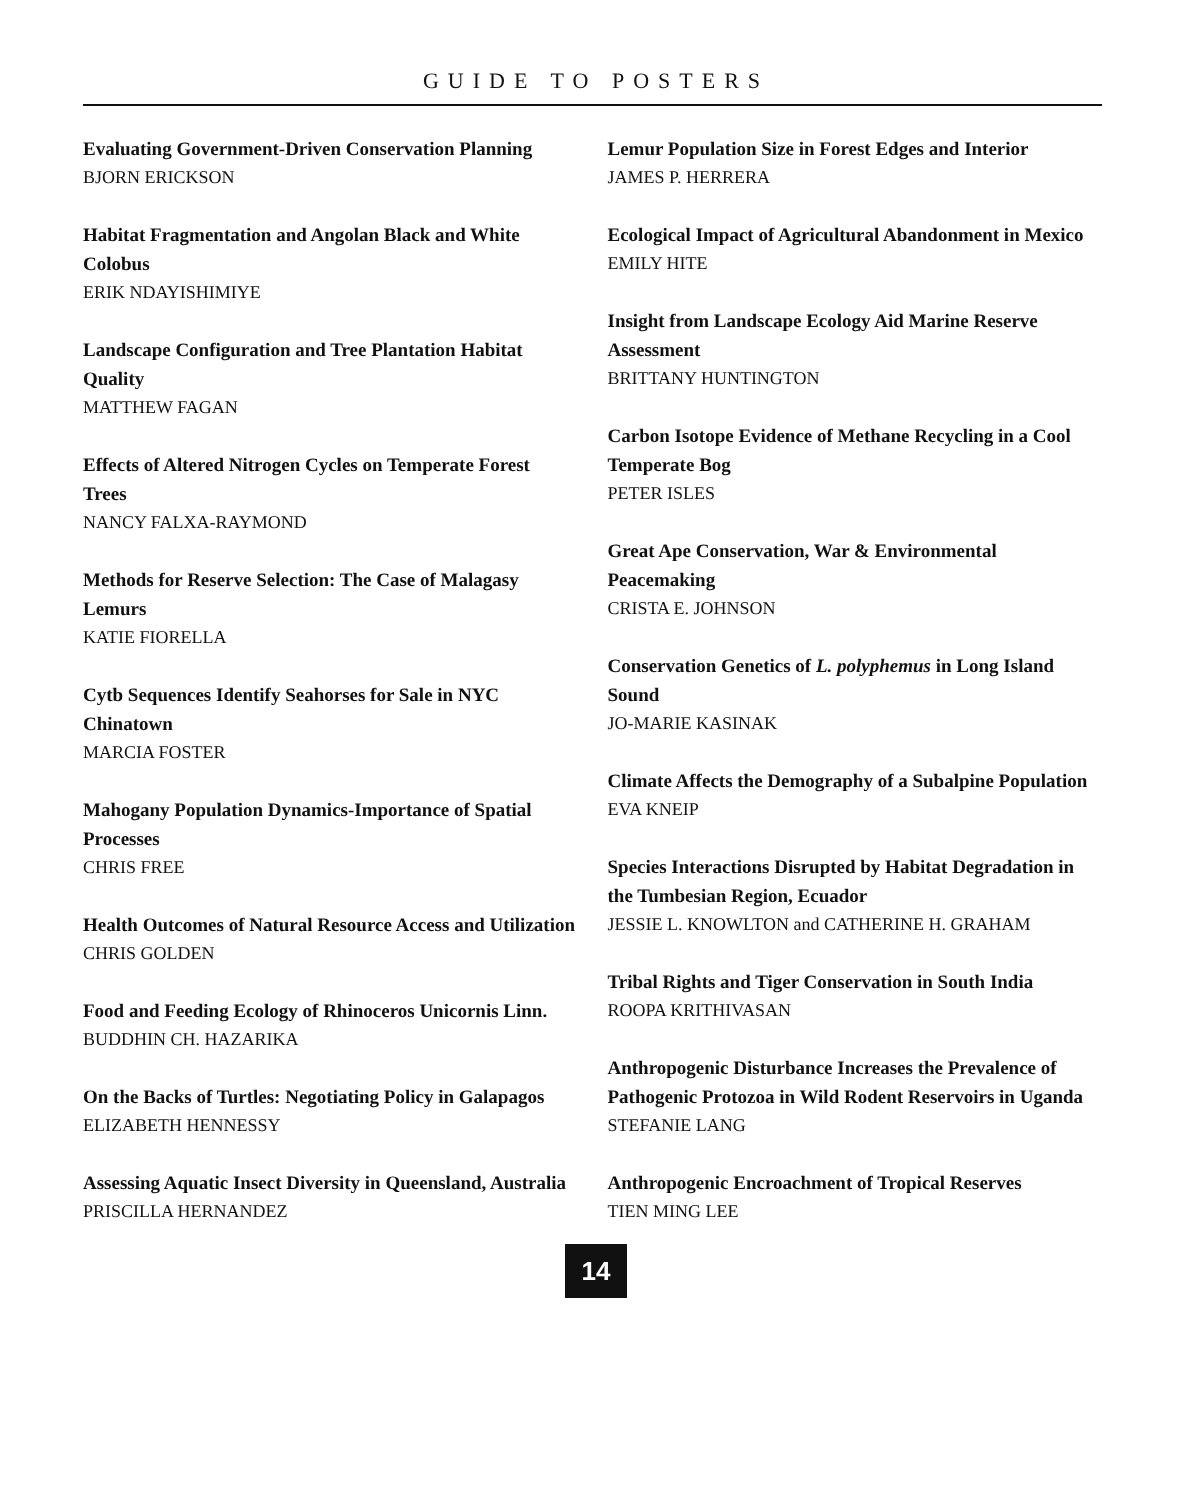GUIDE TO POSTERS
Evaluating Government-Driven Conservation Planning
BJORN ERICKSON
Habitat Fragmentation and Angolan Black and White Colobus
ERIK NDAYISHIMIYE
Landscape Configuration and Tree Plantation Habitat Quality
MATTHEW FAGAN
Effects of Altered Nitrogen Cycles on Temperate Forest Trees
NANCY FALXA-RAYMOND
Methods for Reserve Selection: The Case of Malagasy Lemurs
KATIE FIORELLA
Cytb Sequences Identify Seahorses for Sale in NYC Chinatown
MARCIA FOSTER
Mahogany Population Dynamics-Importance of Spatial Processes
CHRIS FREE
Health Outcomes of Natural Resource Access and Utilization
CHRIS GOLDEN
Food and Feeding Ecology of Rhinoceros Unicornis Linn.
BUDDHIN CH. HAZARIKA
On the Backs of Turtles: Negotiating Policy in Galapagos
ELIZABETH HENNESSY
Assessing Aquatic Insect Diversity in Queensland, Australia
PRISCILLA HERNANDEZ
Lemur Population Size in Forest Edges and Interior
JAMES P. HERRERA
Ecological Impact of Agricultural Abandonment in Mexico
EMILY HITE
Insight from Landscape Ecology Aid Marine Reserve Assessment
BRITTANY HUNTINGTON
Carbon Isotope Evidence of Methane Recycling in a Cool Temperate Bog
PETER ISLES
Great Ape Conservation, War & Environmental Peacemaking
CRISTA E. JOHNSON
Conservation Genetics of L. polyphemus in Long Island Sound
JO-MARIE KASINAK
Climate Affects the Demography of a Subalpine Population
EVA KNEIP
Species Interactions Disrupted by Habitat Degradation in the Tumbesian Region, Ecuador
JESSIE L. KNOWLTON and CATHERINE H. GRAHAM
Tribal Rights and Tiger Conservation in South India
ROOPA KRITHIVASAN
Anthropogenic Disturbance Increases the Prevalence of Pathogenic Protozoa in Wild Rodent Reservoirs in Uganda
STEFANIE LANG
Anthropogenic Encroachment of Tropical Reserves
TIEN MING LEE
14